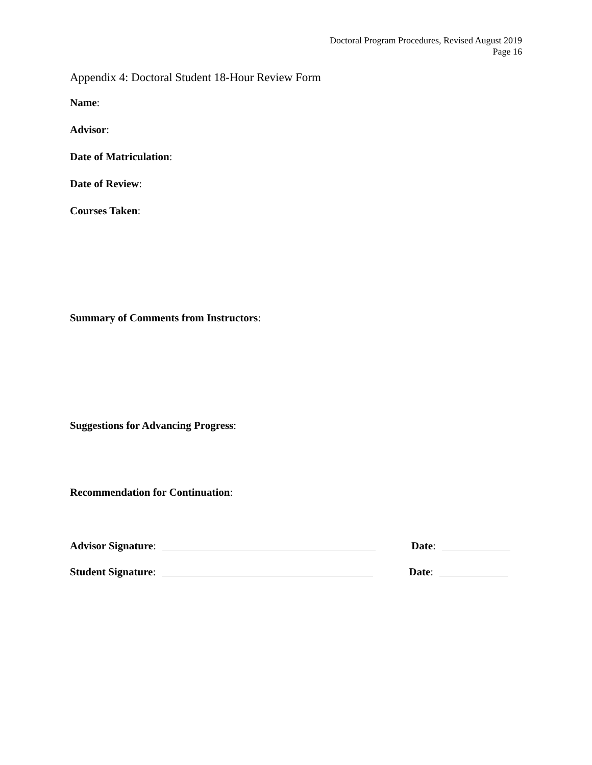Doctoral Program Procedures, Revised August 2019
Page 16
Appendix 4: Doctoral Student 18-Hour Review Form
Name:
Advisor:
Date of Matriculation:
Date of Review:
Courses Taken:
Summary of Comments from Instructors:
Suggestions for Advancing Progress:
Recommendation for Continuation:
Advisor Signature: Date:
Student Signature: Date: